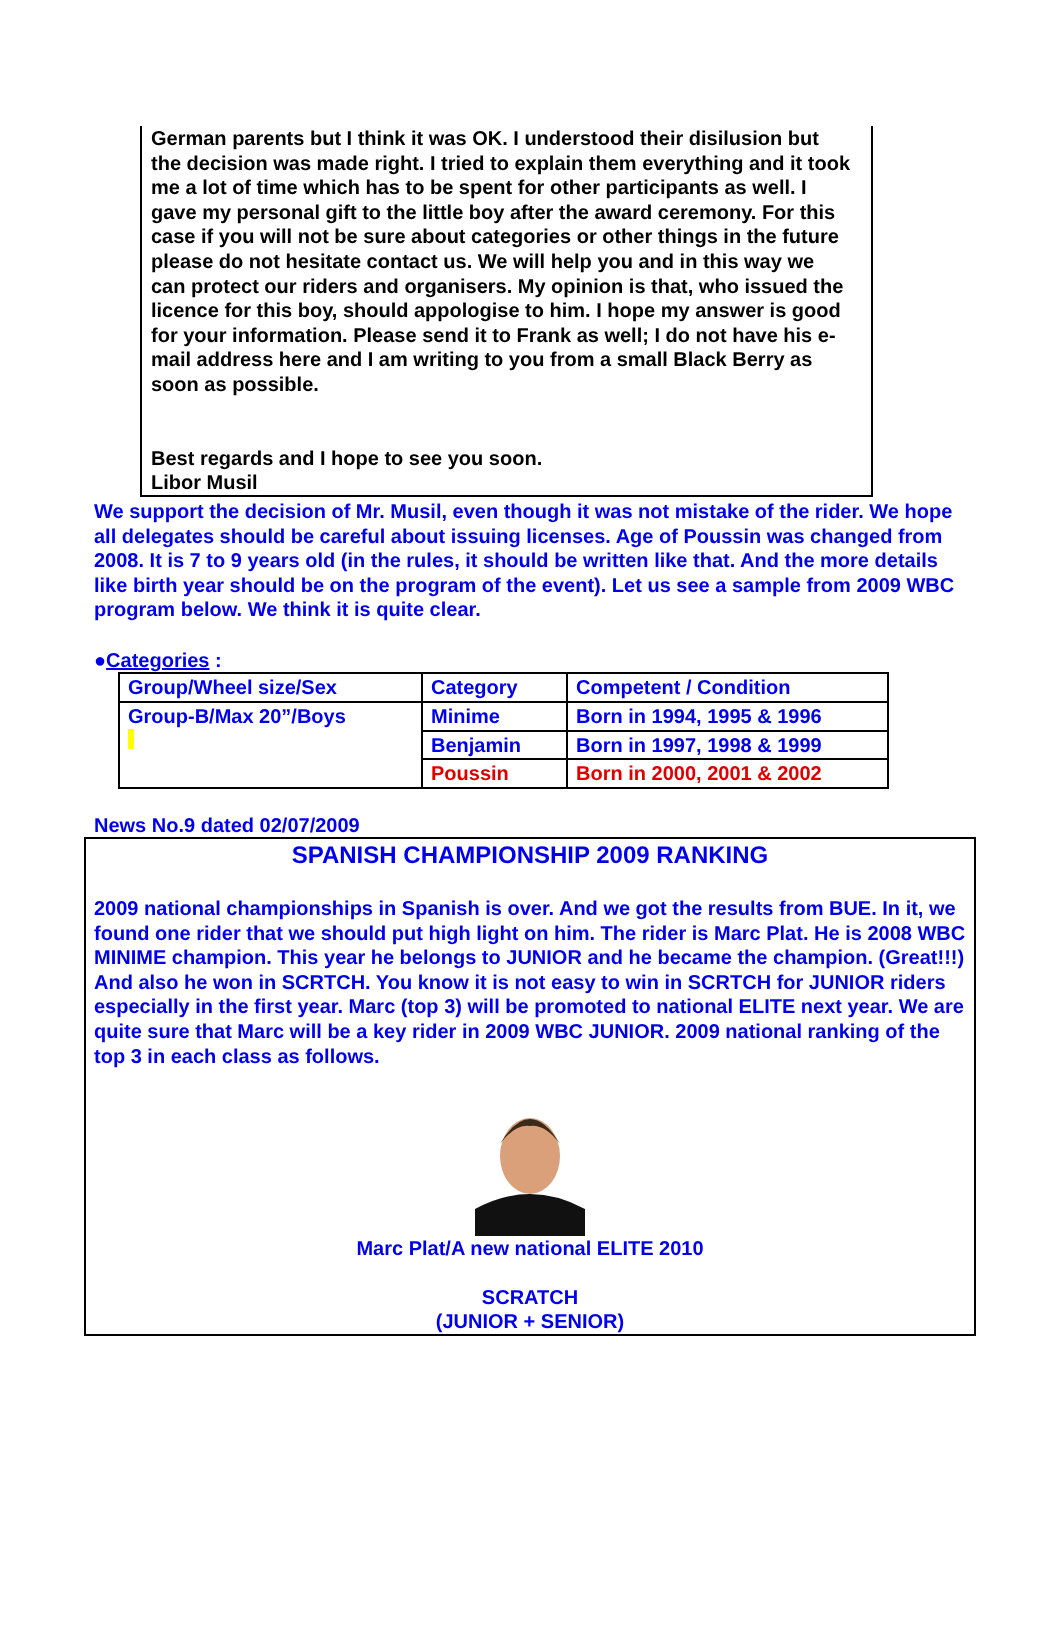German parents but I think it was OK. I understood their disilusion but the decision was made right. I tried to explain them everything and it took me a lot of time which has to be spent for other participants as well. I gave my personal gift to the little boy after the award ceremony. For this case if you will not be sure about categories or other things in the future please do not hesitate contact us. We will help you and in this way we can protect our riders and organisers. My opinion is that, who issued the licence for this boy, should appologise to him. I hope my answer is good for your information. Please send it to Frank as well; I do not have his e-mail address here and I am writing to you from a small Black Berry as soon as possible.
Best regards and I hope to see you soon.
Libor Musil
We support the decision of Mr. Musil, even though it was not mistake of the rider. We hope all delegates should be careful about issuing licenses. Age of Poussin was changed from 2008. It is 7 to 9 years old (in the rules, it should be written like that. And the more details like birth year should be on the program of the event). Let us see a sample from 2009 WBC program below. We think it is quite clear.
●Categories :
| Group/Wheel size/Sex | Category | Competent / Condition |
| Group-B/Max 20”/Boys | Minime | Born in 1994, 1995 & 1996 |
| | Benjamin | Born in 1997, 1998 & 1999 |
| | Poussin | Born in 2000, 2001 & 2002 |
News No.9 dated 02/07/2009
SPANISH CHAMPIONSHIP 2009 RANKING
2009 national championships in Spanish is over. And we got the results from BUE. In it, we found one rider that we should put high light on him. The rider is Marc Plat. He is 2008 WBC MINIME champion. This year he belongs to JUNIOR and he became the champion. (Great!!!) And also he won in SCRTCH. You know it is not easy to win in SCRTCH for JUNIOR riders especially in the first year. Marc (top 3) will be promoted to national ELITE next year. We are quite sure that Marc will be a key rider in 2009 WBC JUNIOR. 2009 national ranking of the top 3 in each class as follows.
Marc Plat/A new national ELITE 2010
SCRATCH
(JUNIOR + SENIOR)